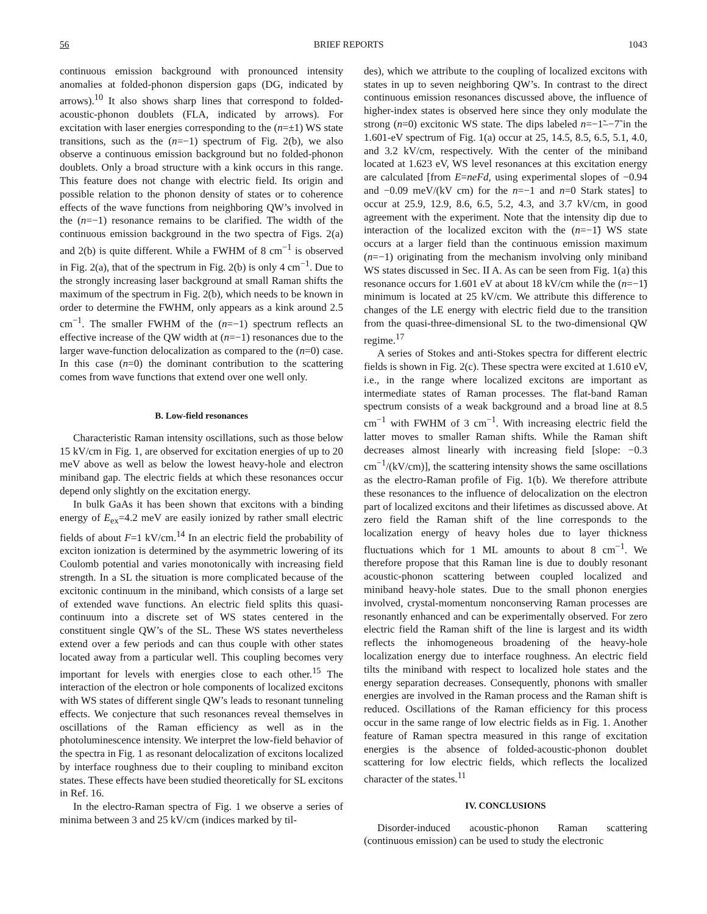56 BRIEF REPORTS 1043
continuous emission background with pronounced intensity anomalies at folded-phonon dispersion gaps (DG, indicated by arrows).<sup>10</sup> It also shows sharp lines that correspond to folded-acoustic-phonon doublets (FLA, indicated by arrows). For excitation with laser energies corresponding to the (n=±1) WS state transitions, such as the (n=−1) spectrum of Fig. 2(b), we also observe a continuous emission background but no folded-phonon doublets. Only a broad structure with a kink occurs in this range. This feature does not change with electric field. Its origin and possible relation to the phonon density of states or to coherence effects of the wave functions from neighboring QW’s involved in the (n=−1) resonance remains to be clarified. The width of the continuous emission background in the two spectra of Figs. 2(a) and 2(b) is quite different. While a FWHM of 8 cm<sup>−1</sup> is observed in Fig. 2(a), that of the spectrum in Fig. 2(b) is only 4 cm<sup>−1</sup>. Due to the strongly increasing laser background at small Raman shifts the maximum of the spectrum in Fig. 2(b), which needs to be known in order to determine the FWHM, only appears as a kink around 2.5 cm<sup>−1</sup>. The smaller FWHM of the (n=−1) spectrum reflects an effective increase of the QW width at (n=−1) resonances due to the larger wave-function delocalization as compared to the (n=0) case. In this case (n=0) the dominant contribution to the scattering comes from wave functions that extend over one well only.
B. Low-field resonances
Characteristic Raman intensity oscillations, such as those below 15 kV/cm in Fig. 1, are observed for excitation energies of up to 20 meV above as well as below the lowest heavy-hole and electron miniband gap. The electric fields at which these resonances occur depend only slightly on the excitation energy.
In bulk GaAs it has been shown that excitons with a binding energy of E<sub>ex</sub>=4.2 meV are easily ionized by rather small electric fields of about F=1 kV/cm.<sup>14</sup> In an electric field the probability of exciton ionization is determined by the asymmetric lowering of its Coulomb potential and varies monotonically with increasing field strength. In a SL the situation is more complicated because of the excitonic continuum in the miniband, which consists of a large set of extended wave functions. An electric field splits this quasi-continuum into a discrete set of WS states centered in the constituent single QW’s of the SL. These WS states nevertheless extend over a few periods and can thus couple with other states located away from a particular well. This coupling becomes very important for levels with energies close to each other.<sup>15</sup> The interaction of the electron or hole components of localized excitons with WS states of different single QW’s leads to resonant tunneling effects. We conjecture that such resonances reveal themselves in oscillations of the Raman efficiency as well as in the photoluminescence intensity. We interpret the low-field behavior of the spectra in Fig. 1 as resonant delocalization of excitons localized by interface roughness due to their coupling to miniband exciton states. These effects have been studied theoretically for SL excitons in Ref. 16.
In the electro-Raman spectra of Fig. 1 we observe a series of minima between 3 and 25 kV/cm (indices marked by til-
des), which we attribute to the coupling of localized excitons with states in up to seven neighboring QW’s. In contrast to the direct continuous emission resonances discussed above, the influence of higher-index states is observed here since they only modulate the strong (n=0) excitonic WS state. The dips labeled n=−1̃–−7̃ in the 1.601-eV spectrum of Fig. 1(a) occur at 25, 14.5, 8.5, 6.5, 5.1, 4.0, and 3.2 kV/cm, respectively. With the center of the miniband located at 1.623 eV, WS level resonances at this excitation energy are calculated [from E=neFd, using experimental slopes of −0.94 and −0.09 meV/(kV cm) for the n=−1 and n=0 Stark states] to occur at 25.9, 12.9, 8.6, 6.5, 5.2, 4.3, and 3.7 kV/cm, in good agreement with the experiment. Note that the intensity dip due to interaction of the localized exciton with the (n=−1̃) WS state occurs at a larger field than the continuous emission maximum (n=−1) originating from the mechanism involving only miniband WS states discussed in Sec. II A. As can be seen from Fig. 1(a) this resonance occurs for 1.601 eV at about 18 kV/cm while the (n=−1̃) minimum is located at 25 kV/cm. We attribute this difference to changes of the LE energy with electric field due to the transition from the quasi-three-dimensional SL to the two-dimensional QW regime.<sup>17</sup>
A series of Stokes and anti-Stokes spectra for different electric fields is shown in Fig. 2(c). These spectra were excited at 1.610 eV, i.e., in the range where localized excitons are important as intermediate states of Raman processes. The flat-band Raman spectrum consists of a weak background and a broad line at 8.5 cm<sup>−1</sup> with FWHM of 3 cm<sup>−1</sup>. With increasing electric field the latter moves to smaller Raman shifts. While the Raman shift decreases almost linearly with increasing field [slope: −0.3 cm<sup>−1</sup>/(kV/cm)], the scattering intensity shows the same oscillations as the electro-Raman profile of Fig. 1(b). We therefore attribute these resonances to the influence of delocalization on the electron part of localized excitons and their lifetimes as discussed above. At zero field the Raman shift of the line corresponds to the localization energy of heavy holes due to layer thickness fluctuations which for 1 ML amounts to about 8 cm<sup>−1</sup>. We therefore propose that this Raman line is due to doubly resonant acoustic-phonon scattering between coupled localized and miniband heavy-hole states. Due to the small phonon energies involved, crystal-momentum nonconserving Raman processes are resonantly enhanced and can be experimentally observed. For zero electric field the Raman shift of the line is largest and its width reflects the inhomogeneous broadening of the heavy-hole localization energy due to interface roughness. An electric field tilts the miniband with respect to localized hole states and the energy separation decreases. Consequently, phonons with smaller energies are involved in the Raman process and the Raman shift is reduced. Oscillations of the Raman efficiency for this process occur in the same range of low electric fields as in Fig. 1. Another feature of Raman spectra measured in this range of excitation energies is the absence of folded-acoustic-phonon doublet scattering for low electric fields, which reflects the localized character of the states.<sup>11</sup>
IV. CONCLUSIONS
Disorder-induced acoustic-phonon Raman scattering (continuous emission) can be used to study the electronic